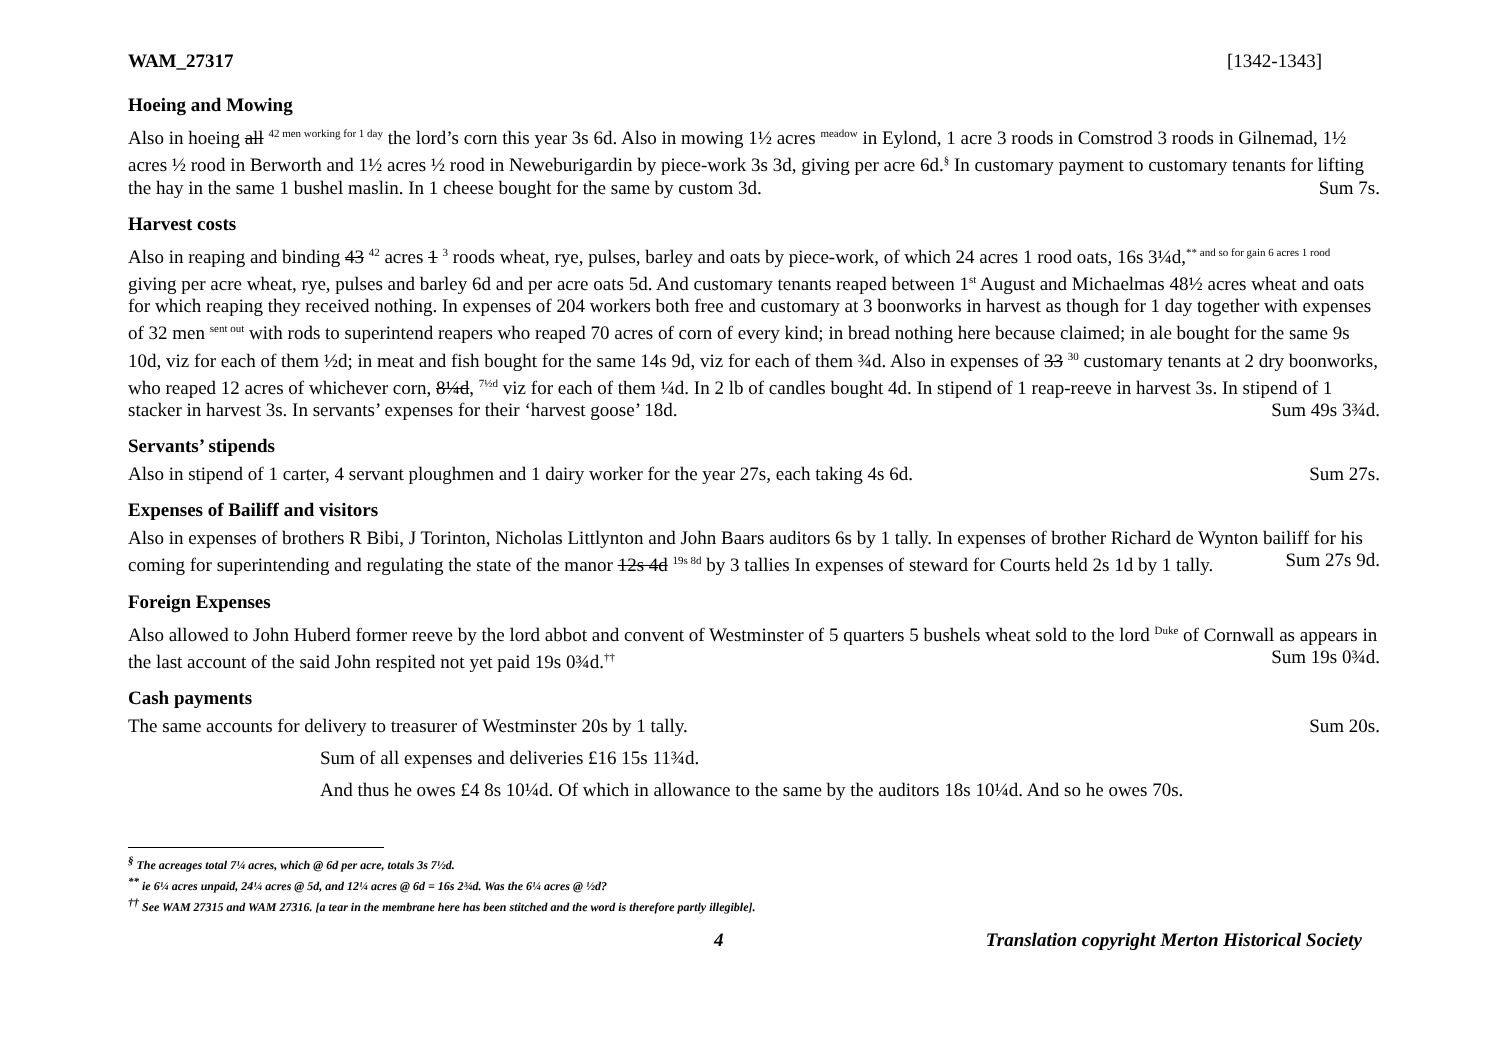WAM_27317 [1342-1343]
Hoeing and Mowing
Also in hoeing all <sup>42 men working for 1 day</sup> the lord’s corn this year 3s 6d. Also in mowing 1½ acres <sup>meadow</sup> in Eylond, 1 acre 3 roods in Comstrod 3 roods in Gilnemad, 1½ acres ½ rood in Berworth and 1½ acres ½ rood in Neweburigardin by piece-work 3s 3d, giving per acre 6d.<sup>§</sup> In customary payment to customary tenants for lifting the hay in the same 1 bushel maslin. In 1 cheese bought for the same by custom 3d. Sum 7s.
Harvest costs
Also in reaping and binding 43 <sup>42</sup> acres 1 <sup>3</sup> roods wheat, rye, pulses, barley and oats by piece-work, of which 24 acres 1 rood oats, 16s 3¼d,<sup>** and so for gain 6 acres 1 rood</sup> giving per acre wheat, rye, pulses and barley 6d and per acre oats 5d. And customary tenants reaped between 1<sup>st</sup> August and Michaelmas 48½ acres wheat and oats for which reaping they received nothing. In expenses of 204 workers both free and customary at 3 boonworks in harvest as though for 1 day together with expenses of 32 men <sup>sent out</sup> with rods to superintend reapers who reaped 70 acres of corn of every kind; in bread nothing here because claimed; in ale bought for the same 9s 10d, viz for each of them ½d; in meat and fish bought for the same 14s 9d, viz for each of them ¾d. Also in expenses of 33 <sup>30</sup> customary tenants at 2 dry boonworks, who reaped 12 acres of whichever corn, 8¼d, <sup>7½d</sup> viz for each of them ¼d. In 2 lb of candles bought 4d. In stipend of 1 reap-reeve in harvest 3s. In stipend of 1 stacker in harvest 3s. In servants’ expenses for their ‘harvest goose’ 18d. Sum 49s 3¾d.
Servants’ stipends
Also in stipend of 1 carter, 4 servant ploughmen and 1 dairy worker for the year 27s, each taking 4s 6d. Sum 27s.
Expenses of Bailiff and visitors
Also in expenses of brothers R Bibi, J Torinton, Nicholas Littlynton and John Baars auditors 6s by 1 tally. In expenses of brother Richard de Wynton bailiff for his coming for superintending and regulating the state of the manor 12s 4d <sup>19s 8d</sup> by 3 tallies In expenses of steward for Courts held 2s 1d by 1 tally. Sum 27s 9d.
Foreign Expenses
Also allowed to John Huberd former reeve by the lord abbot and convent of Westminster of 5 quarters 5 bushels wheat sold to the lord <sup>Duke</sup> of Cornwall as appears in the last account of the said John respited not yet paid 19s 0¾d.<sup>††</sup> Sum 19s 0¾d.
Cash payments
The same accounts for delivery to treasurer of Westminster 20s by 1 tally. Sum 20s.
Sum of all expenses and deliveries £16 15s 11¾d.
And thus he owes £4 8s 10¼d. Of which in allowance to the same by the auditors 18s 10¼d. And so he owes 70s.
<sup>§</sup> The acreages total 7¼ acres, which @ 6d per acre, totals 3s 7½d.
<sup>**</sup> ie 6¼ acres unpaid, 24¼ acres @ 5d, and 12¼ acres @ 6d = 16s 2¾d. Was the 6¼ acres @ ½d?
<sup>††</sup> See WAM 27315 and WAM 27316. [a tear in the membrane here has been stitched and the word is therefore partly illegible].
4 Translation copyright Merton Historical Society